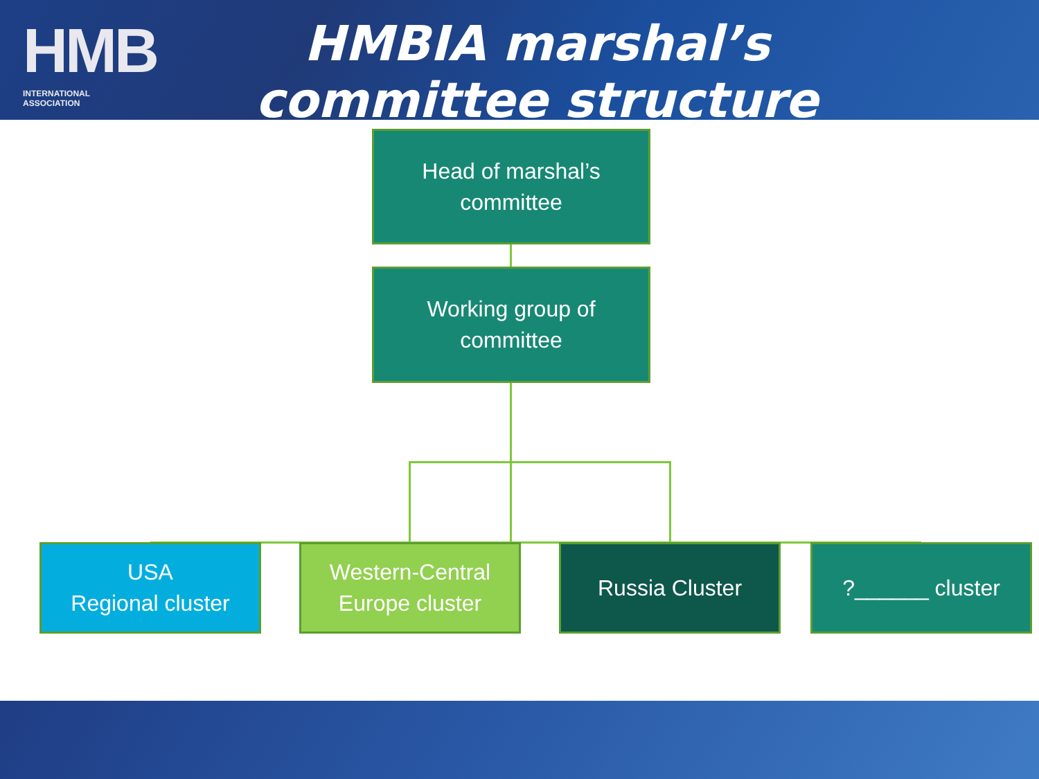HMB
INTERNATIONAL ASSOCIATION
HMBIA marshal’s committee structure
Head of marshal’s
committee
Working group of
committee
USA
Regional cluster
Western-Central
Europe cluster
Russia Cluster ?______ cluster